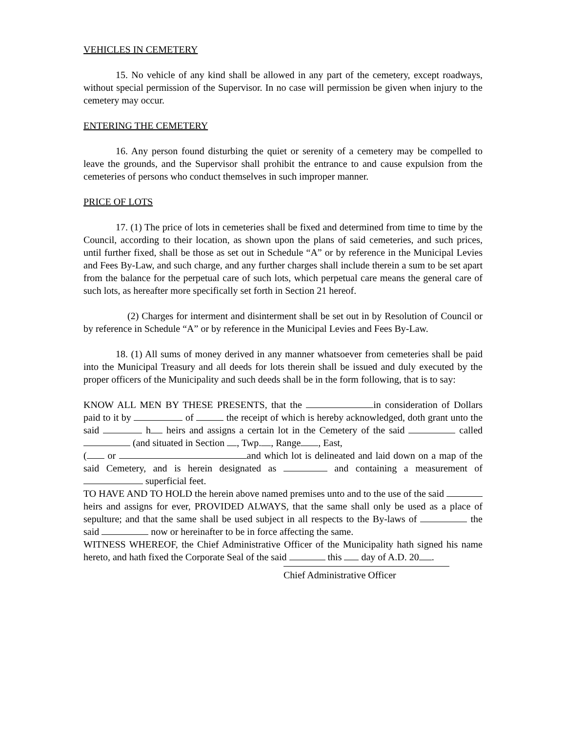VEHICLES IN CEMETERY
15. No vehicle of any kind shall be allowed in any part of the cemetery, except roadways, without special permission of the Supervisor. In no case will permission be given when injury to the cemetery may occur.
ENTERING THE CEMETERY
16. Any person found disturbing the quiet or serenity of a cemetery may be compelled to leave the grounds, and the Supervisor shall prohibit the entrance to and cause expulsion from the cemeteries of persons who conduct themselves in such improper manner.
PRICE OF LOTS
17. (1) The price of lots in cemeteries shall be fixed and determined from time to time by the Council, according to their location, as shown upon the plans of said cemeteries, and such prices, until further fixed, shall be those as set out in Schedule “A” or by reference in the Municipal Levies and Fees By-Law, and such charge, and any further charges shall include therein a sum to be set apart from the balance for the perpetual care of such lots, which perpetual care means the general care of such lots, as hereafter more specifically set forth in Section 21 hereof.
(2) Charges for interment and disinterment shall be set out in by Resolution of Council or by reference in Schedule “A” or by reference in the Municipal Levies and Fees By-Law.
18. (1) All sums of money derived in any manner whatsoever from cemeteries shall be paid into the Municipal Treasury and all deeds for lots therein shall be issued and duly executed by the proper officers of the Municipality and such deeds shall be in the form following, that is to say:
KNOW ALL MEN BY THESE PRESENTS, that the in consideration of Dollars paid to it by of the receipt of which is hereby acknowledged, doth grant unto the said h heirs and assigns a certain lot in the Cemetery of the said called (and situated in Section , Twp. , Range , East,
( or and which lot is delineated and laid down on a map of the said Cemetery, and is herein designated as and containing a measurement of superficial feet.
TO HAVE AND TO HOLD the herein above named premises unto and to the use of the said heirs and assigns for ever, PROVIDED ALWAYS, that the same shall only be used as a place of sepulture; and that the same shall be used subject in all respects to the By-laws of the said now or hereinafter to be in force affecting the same.
WITNESS WHEREOF, the Chief Administrative Officer of the Municipality hath signed his name hereto, and hath fixed the Corporate Seal of the said this day of A.D. 20 .
Chief Administrative Officer